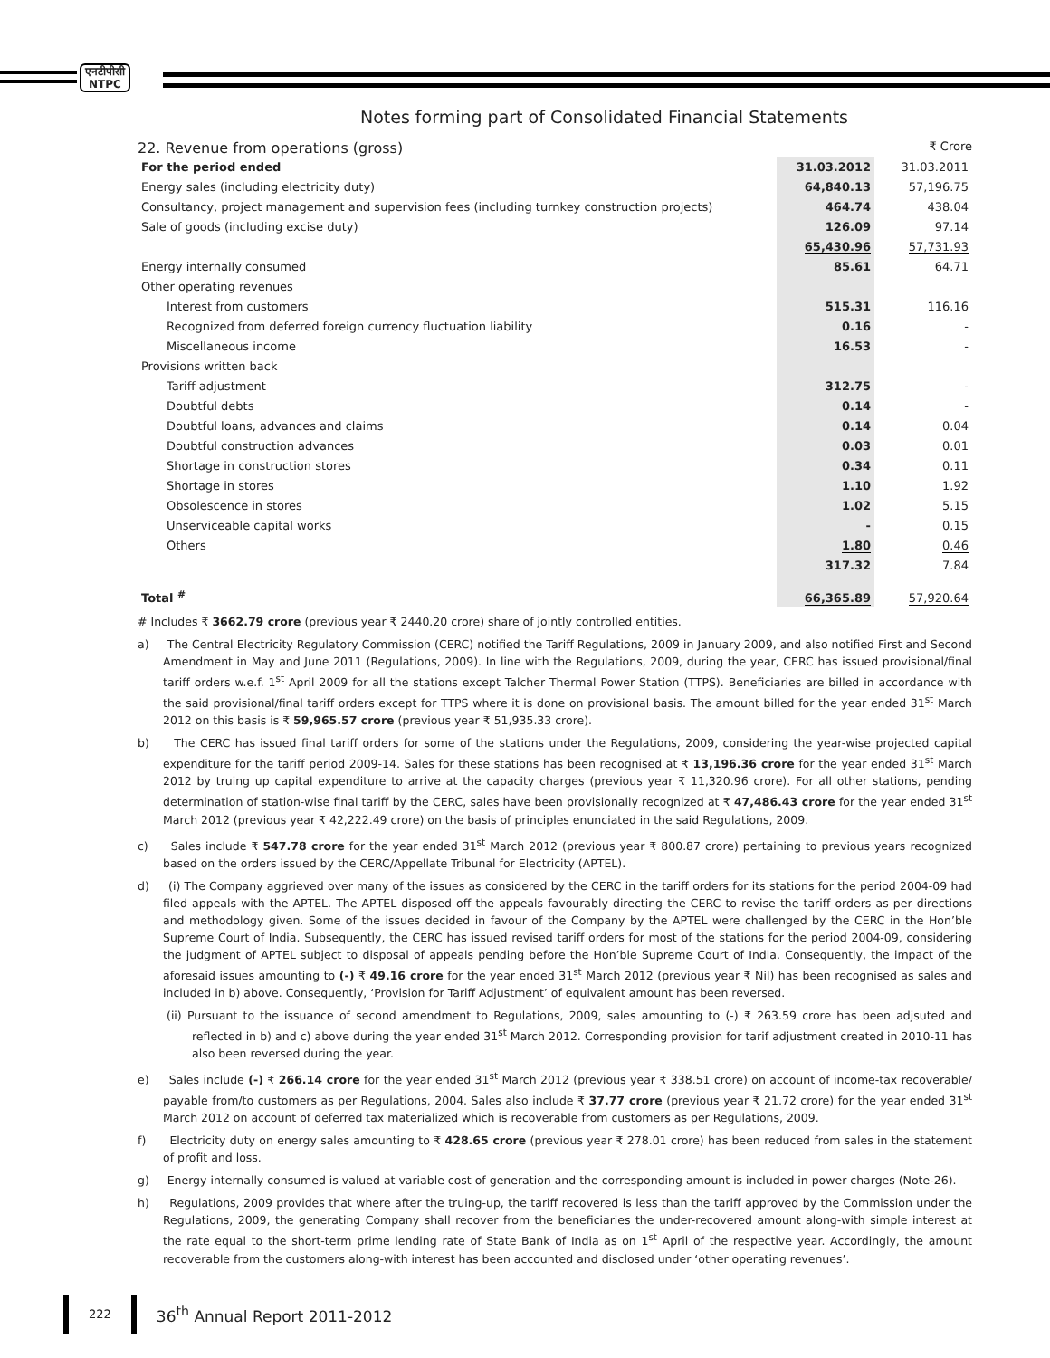एनटीपीसी
NTPC
Notes forming part of Consolidated Financial Statements
22. Revenue from operations (gross)
₹ Crore
| For the period ended | 31.03.2012 | 31.03.2011 |
| Energy sales (including electricity duty) | 64,840.13 | 57,196.75 |
| Consultancy, project management and supervision fees (including turnkey construction projects) | 464.74 | 438.04 |
| Sale of goods (including excise duty) | 126.09 | 97.14 |
| | 65,430.96 | 57,731.93 |
| Energy internally consumed | 85.61 | 64.71 |
| Other operating revenues | | |
| Interest from customers | 515.31 | 116.16 |
| Recognized from deferred foreign currency fluctuation liability | 0.16 | - |
| Miscellaneous income | 16.53 | - |
| Provisions written back | | |
| Tariff adjustment | 312.75 | - |
| Doubtful debts | 0.14 | - |
| Doubtful loans, advances and claims | 0.14 | 0.04 |
| Doubtful construction advances | 0.03 | 0.01 |
| Shortage in construction stores | 0.34 | 0.11 |
| Shortage in stores | 1.10 | 1.92 |
| Obsolescence in stores | 1.02 | 5.15 |
| Unserviceable capital works | - | 0.15 |
| Others | 1.80 | 0.46 |
| | 317.32 | 7.84 |
| Total <sup>#</sup> | 66,365.89 | 57,920.64 |
# Includes ₹ 3662.79 crore (previous year ₹ 2440.20 crore) share of jointly controlled entities.
a) The Central Electricity Regulatory Commission (CERC) notified the Tariff Regulations, 2009 in January 2009, and also notified First and Second Amendment in May and June 2011 (Regulations, 2009). In line with the Regulations, 2009, during the year, CERC has issued provisional/final tariff orders w.e.f. 1<sup>st</sup> April 2009 for all the stations except Talcher Thermal Power Station (TTPS). Beneficiaries are billed in accordance with the said provisional/final tariff orders except for TTPS where it is done on provisional basis. The amount billed for the year ended 31<sup>st</sup> March 2012 on this basis is ₹ 59,965.57 crore (previous year ₹ 51,935.33 crore).
b) The CERC has issued final tariff orders for some of the stations under the Regulations, 2009, considering the year-wise projected capital expenditure for the tariff period 2009-14. Sales for these stations has been recognised at ₹ 13,196.36 crore for the year ended 31<sup>st</sup> March 2012 by truing up capital expenditure to arrive at the capacity charges (previous year ₹ 11,320.96 crore). For all other stations, pending determination of station-wise final tariff by the CERC, sales have been provisionally recognized at ₹ 47,486.43 crore for the year ended 31<sup>st</sup> March 2012 (previous year ₹ 42,222.49 crore) on the basis of principles enunciated in the said Regulations, 2009.
c) Sales include ₹ 547.78 crore for the year ended 31<sup>st</sup> March 2012 (previous year ₹ 800.87 crore) pertaining to previous years recognized based on the orders issued by the CERC/Appellate Tribunal for Electricity (APTEL).
d) (i) The Company aggrieved over many of the issues as considered by the CERC in the tariff orders for its stations for the period 2004-09 had filed appeals with the APTEL. The APTEL disposed off the appeals favourably directing the CERC to revise the tariff orders as per directions and methodology given. Some of the issues decided in favour of the Company by the APTEL were challenged by the CERC in the Hon’ble Supreme Court of India. Subsequently, the CERC has issued revised tariff orders for most of the stations for the period 2004-09, considering the judgment of APTEL subject to disposal of appeals pending before the Hon’ble Supreme Court of India. Consequently, the impact of the aforesaid issues amounting to (-) ₹ 49.16 crore for the year ended 31<sup>st</sup> March 2012 (previous year ₹ Nil) has been recognised as sales and included in b) above. Consequently, ‘Provision for Tariff Adjustment’ of equivalent amount has been reversed.
(ii) Pursuant to the issuance of second amendment to Regulations, 2009, sales amounting to (-) ₹ 263.59 crore has been adjsuted and reflected in b) and c) above during the year ended 31<sup>st</sup> March 2012. Corresponding provision for tarif adjustment created in 2010-11 has also been reversed during the year.
e) Sales include (-) ₹ 266.14 crore for the year ended 31<sup>st</sup> March 2012 (previous year ₹ 338.51 crore) on account of income-tax recoverable/ payable from/to customers as per Regulations, 2004. Sales also include ₹ 37.77 crore (previous year ₹ 21.72 crore) for the year ended 31<sup>st</sup> March 2012 on account of deferred tax materialized which is recoverable from customers as per Regulations, 2009.
f) Electricity duty on energy sales amounting to ₹ 428.65 crore (previous year ₹ 278.01 crore) has been reduced from sales in the statement of profit and loss.
g) Energy internally consumed is valued at variable cost of generation and the corresponding amount is included in power charges (Note-26).
h) Regulations, 2009 provides that where after the truing-up, the tariff recovered is less than the tariff approved by the Commission under the Regulations, 2009, the generating Company shall recover from the beneficiaries the under-recovered amount along-with simple interest at the rate equal to the short-term prime lending rate of State Bank of India as on 1<sup>st</sup> April of the respective year. Accordingly, the amount recoverable from the customers along-with interest has been accounted and disclosed under ‘other operating revenues’.
222
36<sup>th</sup> Annual Report 2011-2012